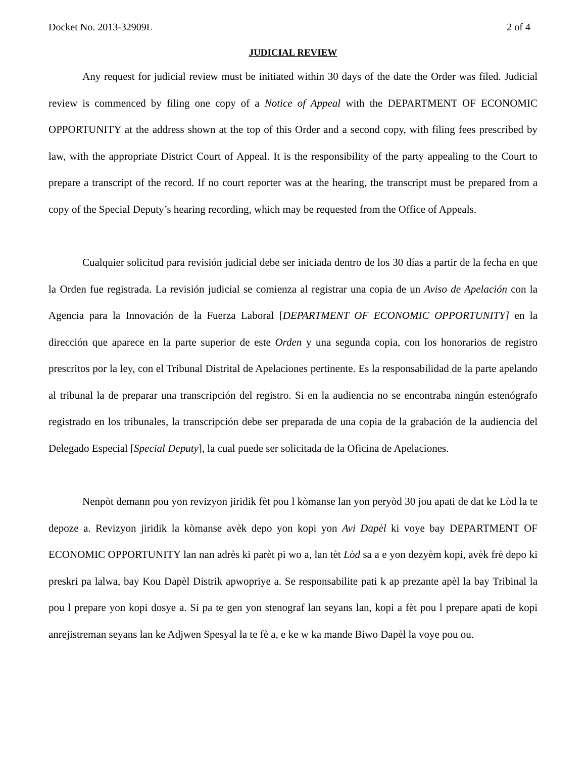Docket No. 2013-32909L 2 of 4
JUDICIAL REVIEW
Any request for judicial review must be initiated within 30 days of the date the Order was filed. Judicial review is commenced by filing one copy of a Notice of Appeal with the DEPARTMENT OF ECONOMIC OPPORTUNITY at the address shown at the top of this Order and a second copy, with filing fees prescribed by law, with the appropriate District Court of Appeal. It is the responsibility of the party appealing to the Court to prepare a transcript of the record. If no court reporter was at the hearing, the transcript must be prepared from a copy of the Special Deputy’s hearing recording, which may be requested from the Office of Appeals.
Cualquier solicitud para revisión judicial debe ser iniciada dentro de los 30 días a partir de la fecha en que la Orden fue registrada. La revisión judicial se comienza al registrar una copia de un Aviso de Apelación con la Agencia para la Innovación de la Fuerza Laboral [DEPARTMENT OF ECONOMIC OPPORTUNITY] en la dirección que aparece en la parte superior de este Orden y una segunda copia, con los honorarios de registro prescritos por la ley, con el Tribunal Distrital de Apelaciones pertinente. Es la responsabilidad de la parte apelando al tribunal la de preparar una transcripción del registro. Si en la audiencia no se encontraba ningún estenógrafo registrado en los tribunales, la transcripción debe ser preparada de una copia de la grabación de la audiencia del Delegado Especial [Special Deputy], la cual puede ser solicitada de la Oficina de Apelaciones.
Nenpòt demann pou yon revizyon jiridik fèt pou l kòmanse lan yon peryòd 30 jou apati de dat ke Lòd la te depoze a. Revizyon jiridik la kòmanse avèk depo yon kopi yon Avi Dapèl ki voye bay DEPARTMENT OF ECONOMIC OPPORTUNITY lan nan adrès ki parèt pi wo a, lan tèt Lòd sa a e yon dezyèm kopi, avèk frè depo ki preskri pa lalwa, bay Kou Dapèl Distrik apwopriye a. Se responsabilite pati k ap prezante apèl la bay Tribinal la pou l prepare yon kopi dosye a. Si pa te gen yon stenograf lan seyans lan, kopi a fèt pou l prepare apati de kopi anrejistreman seyans lan ke Adjwen Spesyal la te fè a, e ke w ka mande Biwo Dapèl la voye pou ou.